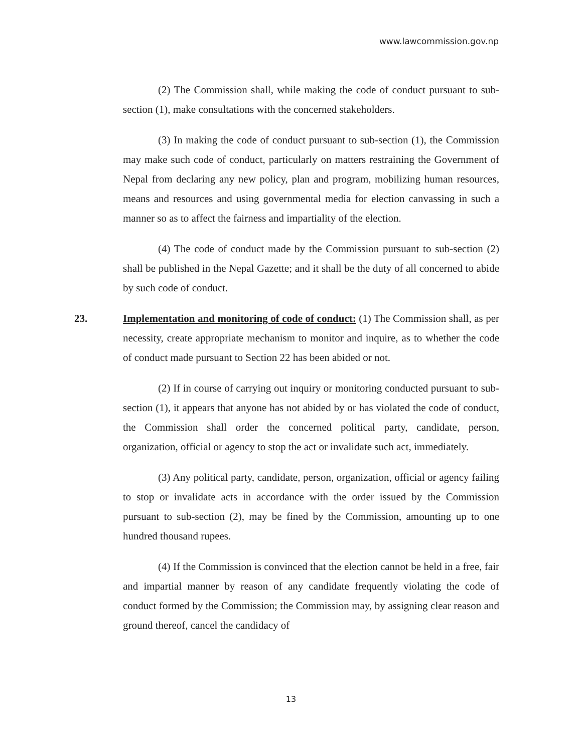www.lawcommission.gov.np
(2) The Commission shall, while making the code of conduct pursuant to sub-section (1), make consultations with the concerned stakeholders.
(3) In making the code of conduct pursuant to sub-section (1), the Commission may make such code of conduct, particularly on matters restraining the Government of Nepal from declaring any new policy, plan and program, mobilizing human resources, means and resources and using governmental media for election canvassing in such a manner so as to affect the fairness and impartiality of the election.
(4) The code of conduct made by the Commission pursuant to sub-section (2) shall be published in the Nepal Gazette; and it shall be the duty of all concerned to abide by such code of conduct.
23.
Implementation and monitoring of code of conduct: (1) The Commission shall, as per necessity, create appropriate mechanism to monitor and inquire, as to whether the code of conduct made pursuant to Section 22 has been abided or not.
(2) If in course of carrying out inquiry or monitoring conducted pursuant to sub-section (1), it appears that anyone has not abided by or has violated the code of conduct, the Commission shall order the concerned political party, candidate, person, organization, official or agency to stop the act or invalidate such act, immediately.
(3) Any political party, candidate, person, organization, official or agency failing to stop or invalidate acts in accordance with the order issued by the Commission pursuant to sub-section (2), may be fined by the Commission, amounting up to one hundred thousand rupees.
(4) If the Commission is convinced that the election cannot be held in a free, fair and impartial manner by reason of any candidate frequently violating the code of conduct formed by the Commission; the Commission may, by assigning clear reason and ground thereof, cancel the candidacy of
13